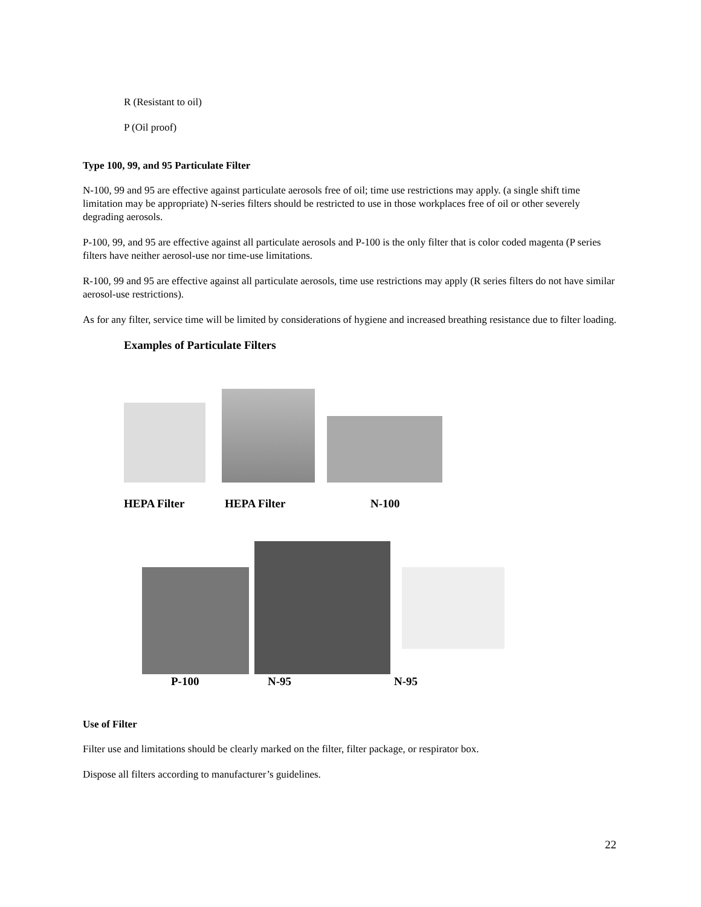R (Resistant to oil)
P (Oil proof)
Type 100, 99, and 95 Particulate Filter
N-100, 99 and 95 are effective against particulate aerosols free of oil; time use restrictions may apply. (a single shift time limitation may be appropriate) N-series filters should be restricted to use in those workplaces free of oil or other severely degrading aerosols.
P-100, 99, and 95 are effective against all particulate aerosols and P-100 is the only filter that is color coded magenta (P series filters have neither aerosol-use nor time-use limitations.
R-100, 99 and 95 are effective against all particulate aerosols, time use restrictions may apply (R series filters do not have similar aerosol-use restrictions).
As for any filter, service time will be limited by considerations of hygiene and increased breathing resistance due to filter loading.
Examples of Particulate Filters
HEPA Filter HEPA Filter N-100
P-100 N-95 N-95
Use of Filter
Filter use and limitations should be clearly marked on the filter, filter package, or respirator box.
Dispose all filters according to manufacturer’s guidelines.
22